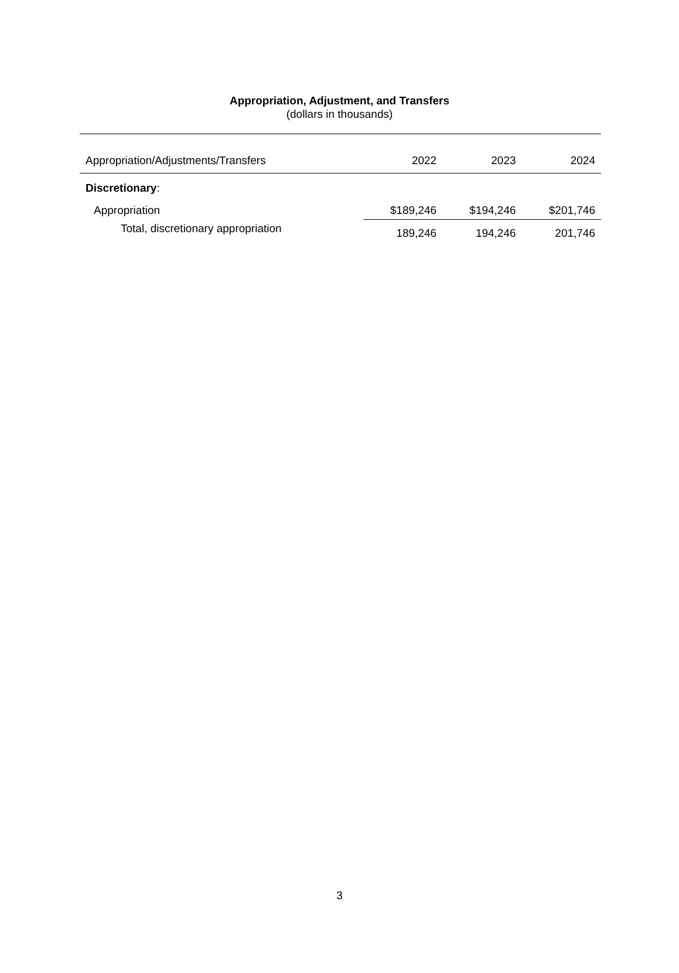Appropriation, Adjustment, and Transfers
(dollars in thousands)
| Appropriation/Adjustments/Transfers | 2022 | 2023 | 2024 |
| --- | --- | --- | --- |
| Discretionary : | | | |
| Appropriation | $189,246 | $194,246 | $201,746 |
| Total, discretionary appropriation | 189,246 | 194,246 | 201,746 |
3